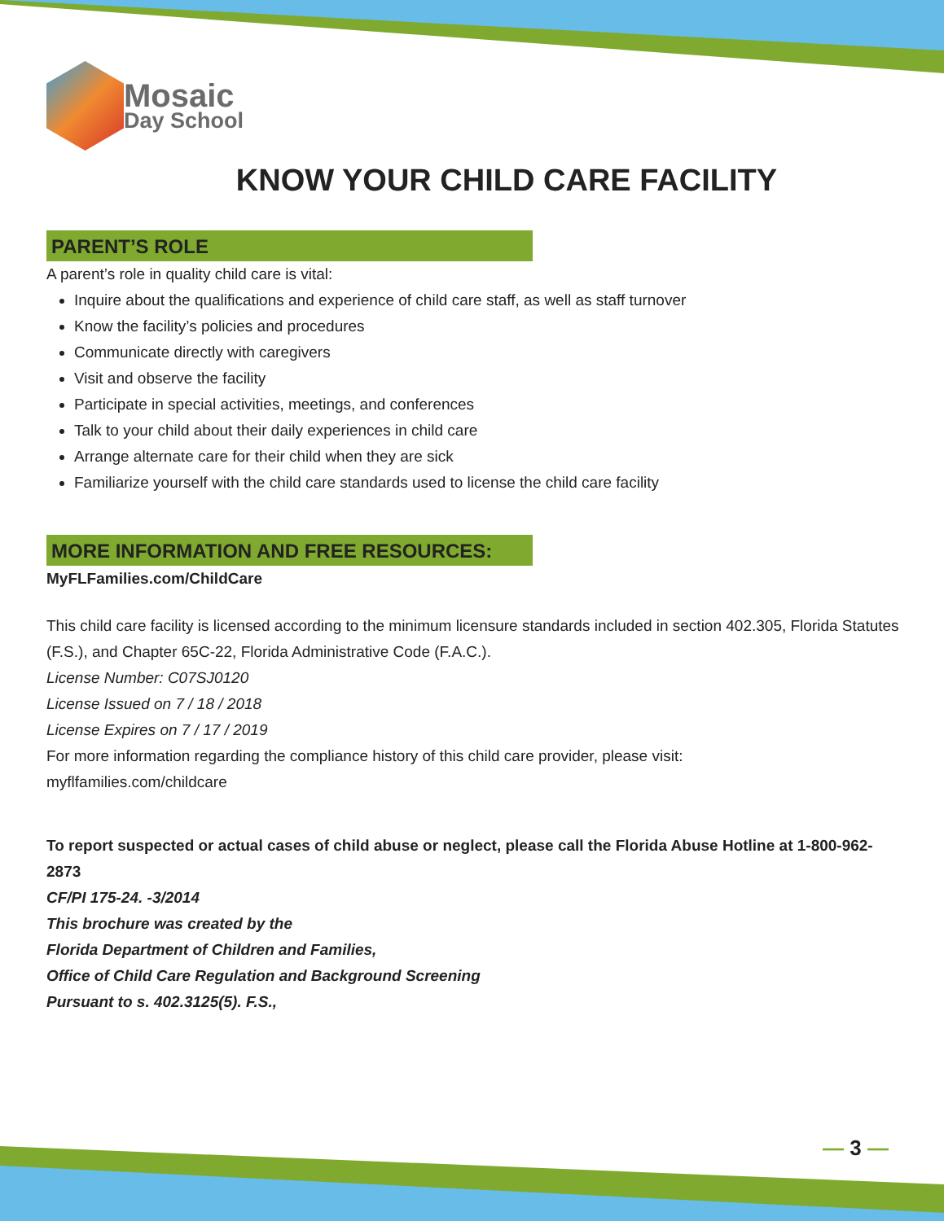Mosaic
Day School
KNOW YOUR CHILD CARE FACILITY
PARENT’S ROLE
A parent’s role in quality child care is vital:
Inquire about the qualifications and experience of child care staff, as well as staff turnover
Know the facility’s policies and procedures
Communicate directly with caregivers
Visit and observe the facility
Participate in special activities, meetings, and conferences
Talk to your child about their daily experiences in child care
Arrange alternate care for their child when they are sick
Familiarize yourself with the child care standards used to license the child care facility
MORE INFORMATION AND FREE RESOURCES:
MyFLFamilies.com/ChildCare
This child care facility is licensed according to the minimum licensure standards included in section 402.305, Florida Statutes (F.S.), and Chapter 65C-22, Florida Administrative Code (F.A.C.).
License Number: C07SJ0120
License Issued on 7 / 18 / 2018
License Expires on 7 / 17 / 2019
For more information regarding the compliance history of this child care provider, please visit:
myflfamilies.com/childcare
To report suspected or actual cases of child abuse or neglect, please call the Florida Abuse Hotline at 1-800-962-2873
CF/PI 175-24. -3/2014
This brochure was created by the
Florida Department of Children and Families,
Office of Child Care Regulation and Background Screening
Pursuant to s. 402.3125(5). F.S.,
— 3 —